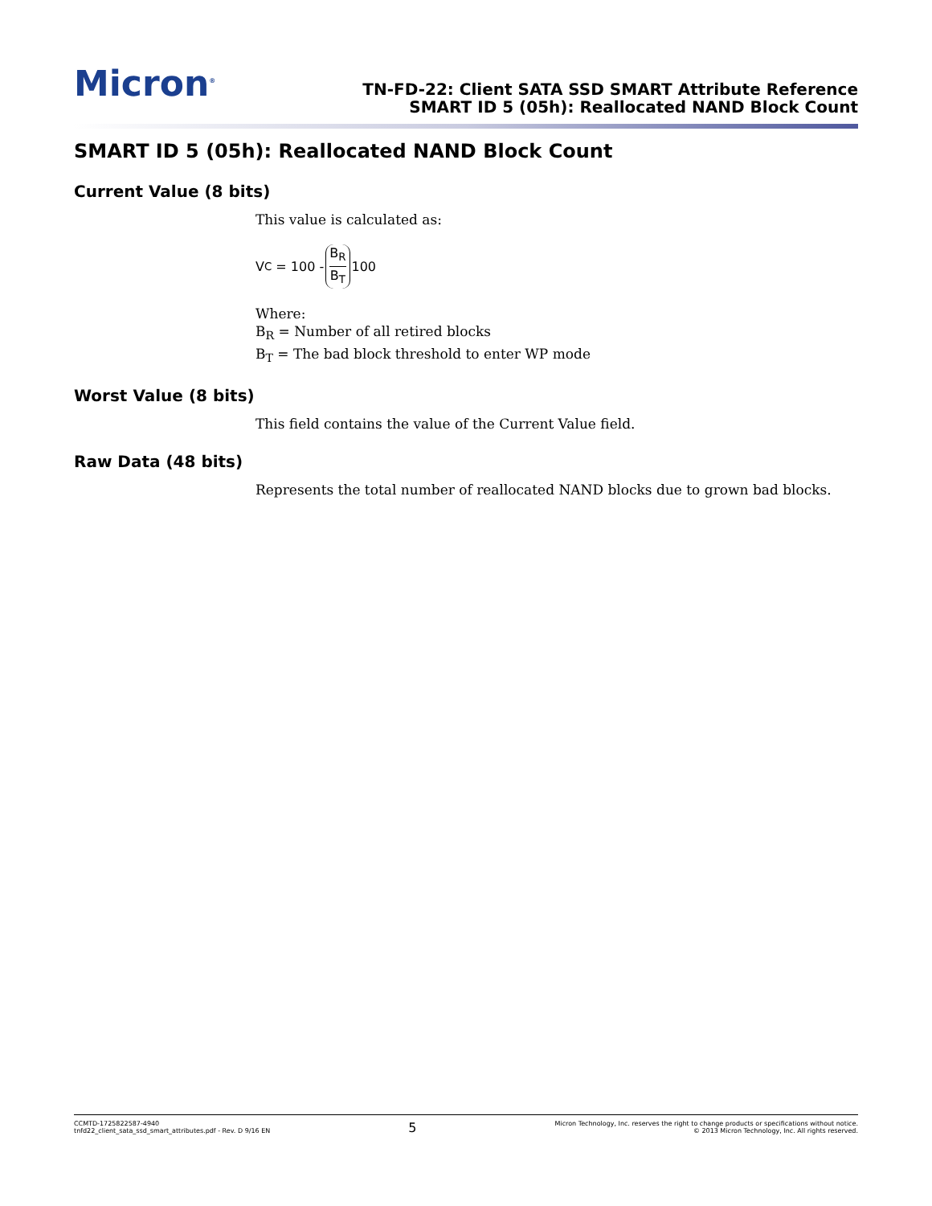Micron<sup>®</sup>
TN-FD-22: Client SATA SSD SMART Attribute Reference
SMART ID 5 (05h): Reallocated NAND Block Count
SMART ID 5 (05h): Reallocated NAND Block Count
Current Value (8 bits)
This value is calculated as:
V<sub>C</sub> = 100 - B<sub>R</sub> B<sub>T</sub> 100
Where:
B<sub>R</sub> = Number of all retired blocks
B<sub>T</sub> = The bad block threshold to enter WP mode
Worst Value (8 bits)
This field contains the value of the Current Value field.
Raw Data (48 bits)
Represents the total number of reallocated NAND blocks due to grown bad blocks.
CCMTD-1725822587-4940
tnfd22_client_sata_ssd_smart_attributes.pdf - Rev. D 9/16 EN
5
Micron Technology, Inc. reserves the right to change products or specifications without notice.
© 2013 Micron Technology, Inc. All rights reserved.